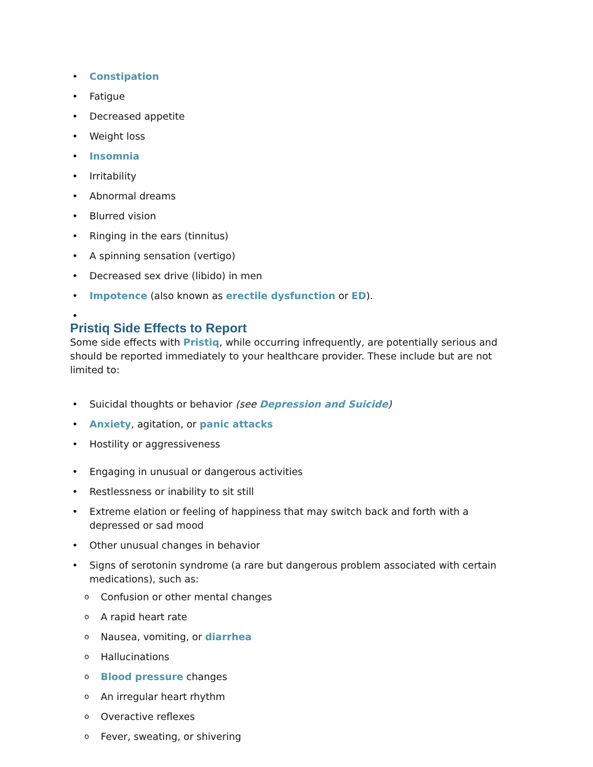• Constipation
• Fatigue
• Decreased appetite
• Weight loss
• Insomnia
• Irritability
• Abnormal dreams
• Blurred vision
• Ringing in the ears (tinnitus)
• A spinning sensation (vertigo)
• Decreased sex drive (libido) in men
• Impotence (also known as erectile dysfunction or ED).
•
Pristiq Side Effects to Report
Some side effects with Pristiq, while occurring infrequently, are potentially serious and should be reported immediately to your healthcare provider. These include but are not limited to:
• Suicidal thoughts or behavior (see Depression and Suicide)
• Anxiety, agitation, or panic attacks
• Hostility or aggressiveness
• Engaging in unusual or dangerous activities
• Restlessness or inability to sit still
• Extreme elation or feeling of happiness that may switch back and forth with a depressed or sad mood
• Other unusual changes in behavior
• Signs of serotonin syndrome (a rare but dangerous problem associated with certain medications), such as:
o Confusion or other mental changes
o A rapid heart rate
o Nausea, vomiting, or diarrhea
o Hallucinations
o Blood pressure changes
o An irregular heart rhythm
o Overactive reflexes
o Fever, sweating, or shivering